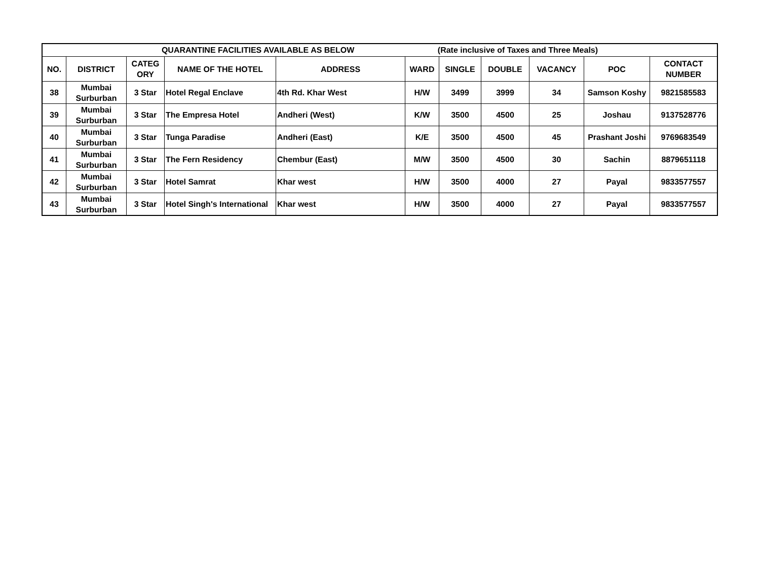| QUARANTINE FACILITIES AVAILABLE AS BELOW (Rate inclusive of Taxes and Three Meals) | | | | | | | | | | |
| NO. | DISTRICT | CATEG ORY | NAME OF THE HOTEL | ADDRESS | WARD | SINGLE | DOUBLE | VACANCY | POC | CONTACT NUMBER |
| 38 | Mumbai Surburban | 3 Star | Hotel Regal Enclave | 4th Rd. Khar West | H/W | 3499 | 3999 | 34 | Samson Koshy | 9821585583 |
| 39 | Mumbai Surburban | 3 Star | The Empresa Hotel | Andheri (West) | K/W | 3500 | 4500 | 25 | Joshau | 9137528776 |
| 40 | Mumbai Surburban | 3 Star | Tunga Paradise | Andheri (East) | K/E | 3500 | 4500 | 45 | Prashant Joshi | 9769683549 |
| 41 | Mumbai Surburban | 3 Star | The Fern Residency | Chembur (East) | M/W | 3500 | 4500 | 30 | Sachin | 8879651118 |
| 42 | Mumbai Surburban | 3 Star | Hotel Samrat | Khar west | H/W | 3500 | 4000 | 27 | Payal | 9833577557 |
| 43 | Mumbai Surburban | 3 Star | Hotel Singh's International | Khar west | H/W | 3500 | 4000 | 27 | Payal | 9833577557 |